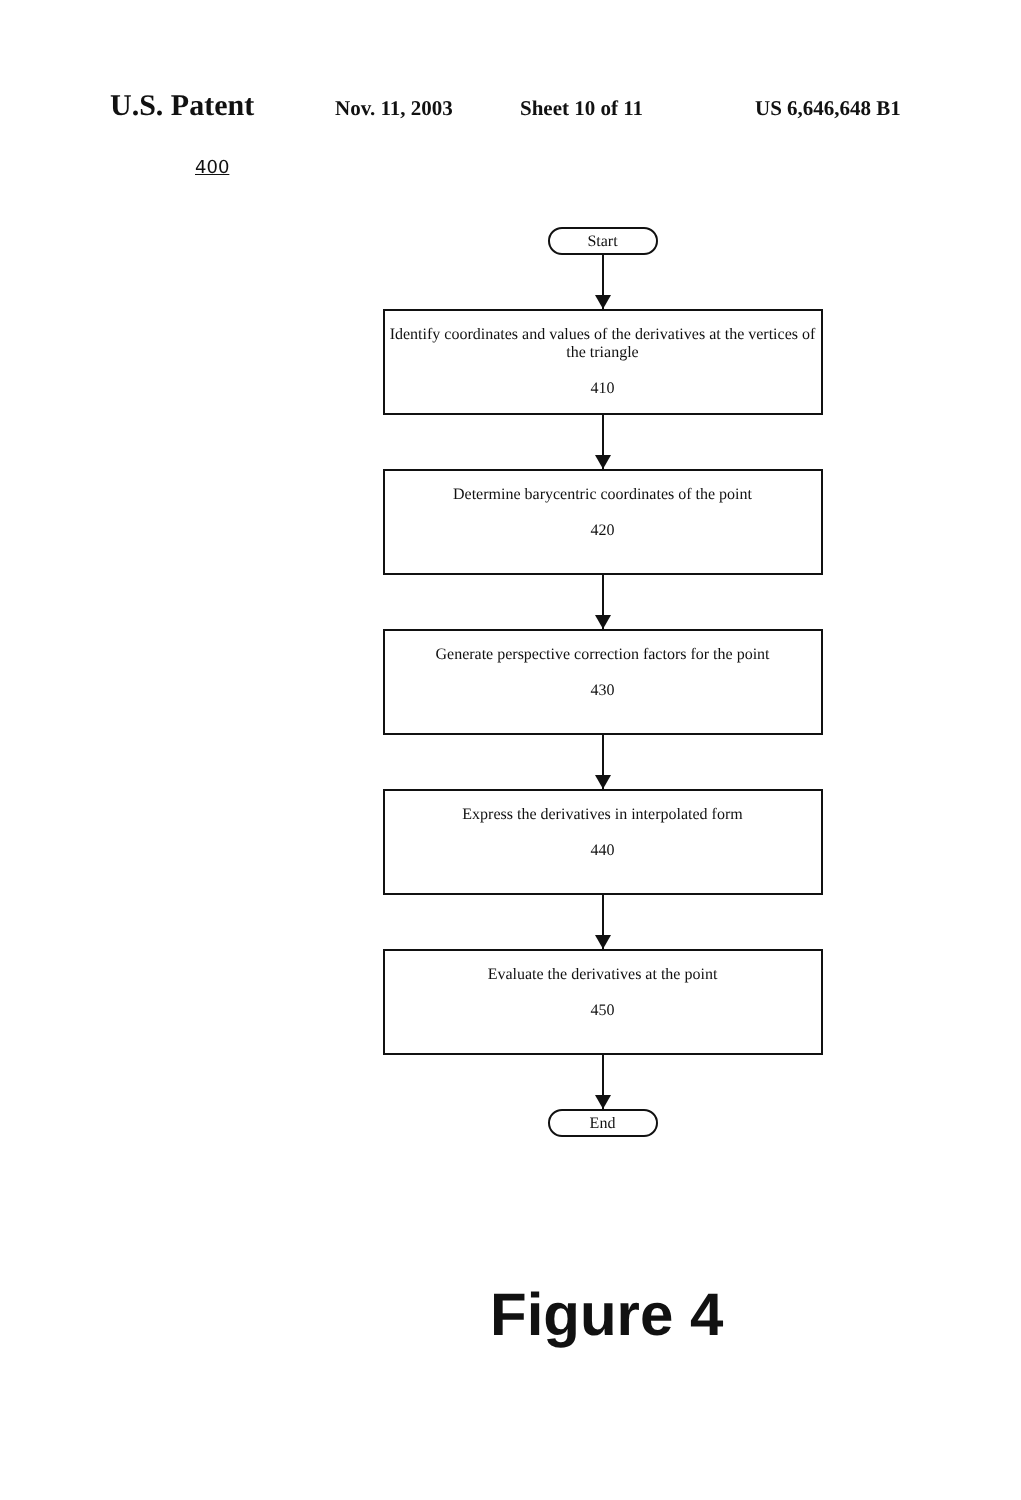U.S. Patent Nov. 11, 2003 Sheet 10 of 11 US 6,646,648 B1
400
Start
Identify coordinates and values of the derivatives at the vertices of the triangle
410
Determine barycentric coordinates of the point
420
Generate perspective correction factors for the point
430
Express the derivatives in interpolated form
440
Evaluate the derivatives at the point
450
End
Figure 4